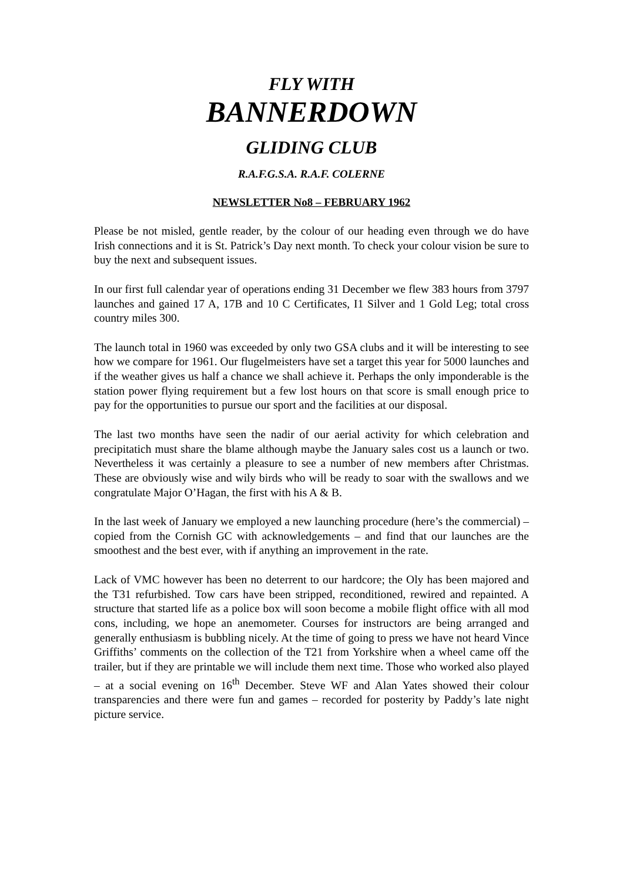FLY WITH
BANNERDOWN
GLIDING CLUB
R.A.F.G.S.A. R.A.F. COLERNE
NEWSLETTER No8 – FEBRUARY 1962
Please be not misled, gentle reader, by the colour of our heading even through we do have Irish connections and it is St. Patrick’s Day next month. To check your colour vision be sure to buy the next and subsequent issues.
In our first full calendar year of operations ending 31 December we flew 383 hours from 3797 launches and gained 17 A, 17B and 10 C Certificates, I1 Silver and 1 Gold Leg; total cross country miles 300.
The launch total in 1960 was exceeded by only two GSA clubs and it will be interesting to see how we compare for 1961. Our flugelmeisters have set a target this year for 5000 launches and if the weather gives us half a chance we shall achieve it. Perhaps the only imponderable is the station power flying requirement but a few lost hours on that score is small enough price to pay for the opportunities to pursue our sport and the facilities at our disposal.
The last two months have seen the nadir of our aerial activity for which celebration and precipitatich must share the blame although maybe the January sales cost us a launch or two. Nevertheless it was certainly a pleasure to see a number of new members after Christmas. These are obviously wise and wily birds who will be ready to soar with the swallows and we congratulate Major O’Hagan, the first with his A & B.
In the last week of January we employed a new launching procedure (here’s the commercial) – copied from the Cornish GC with acknowledgements – and find that our launches are the smoothest and the best ever, with if anything an improvement in the rate.
Lack of VMC however has been no deterrent to our hardcore; the Oly has been majored and the T31 refurbished. Tow cars have been stripped, reconditioned, rewired and repainted. A structure that started life as a police box will soon become a mobile flight office with all mod cons, including, we hope an anemometer. Courses for instructors are being arranged and generally enthusiasm is bubbling nicely. At the time of going to press we have not heard Vince Griffiths’ comments on the collection of the T21 from Yorkshire when a wheel came off the trailer, but if they are printable we will include them next time. Those who worked also played – at a social evening on 16<sup>th</sup> December. Steve WF and Alan Yates showed their colour transparencies and there were fun and games – recorded for posterity by Paddy’s late night picture service.